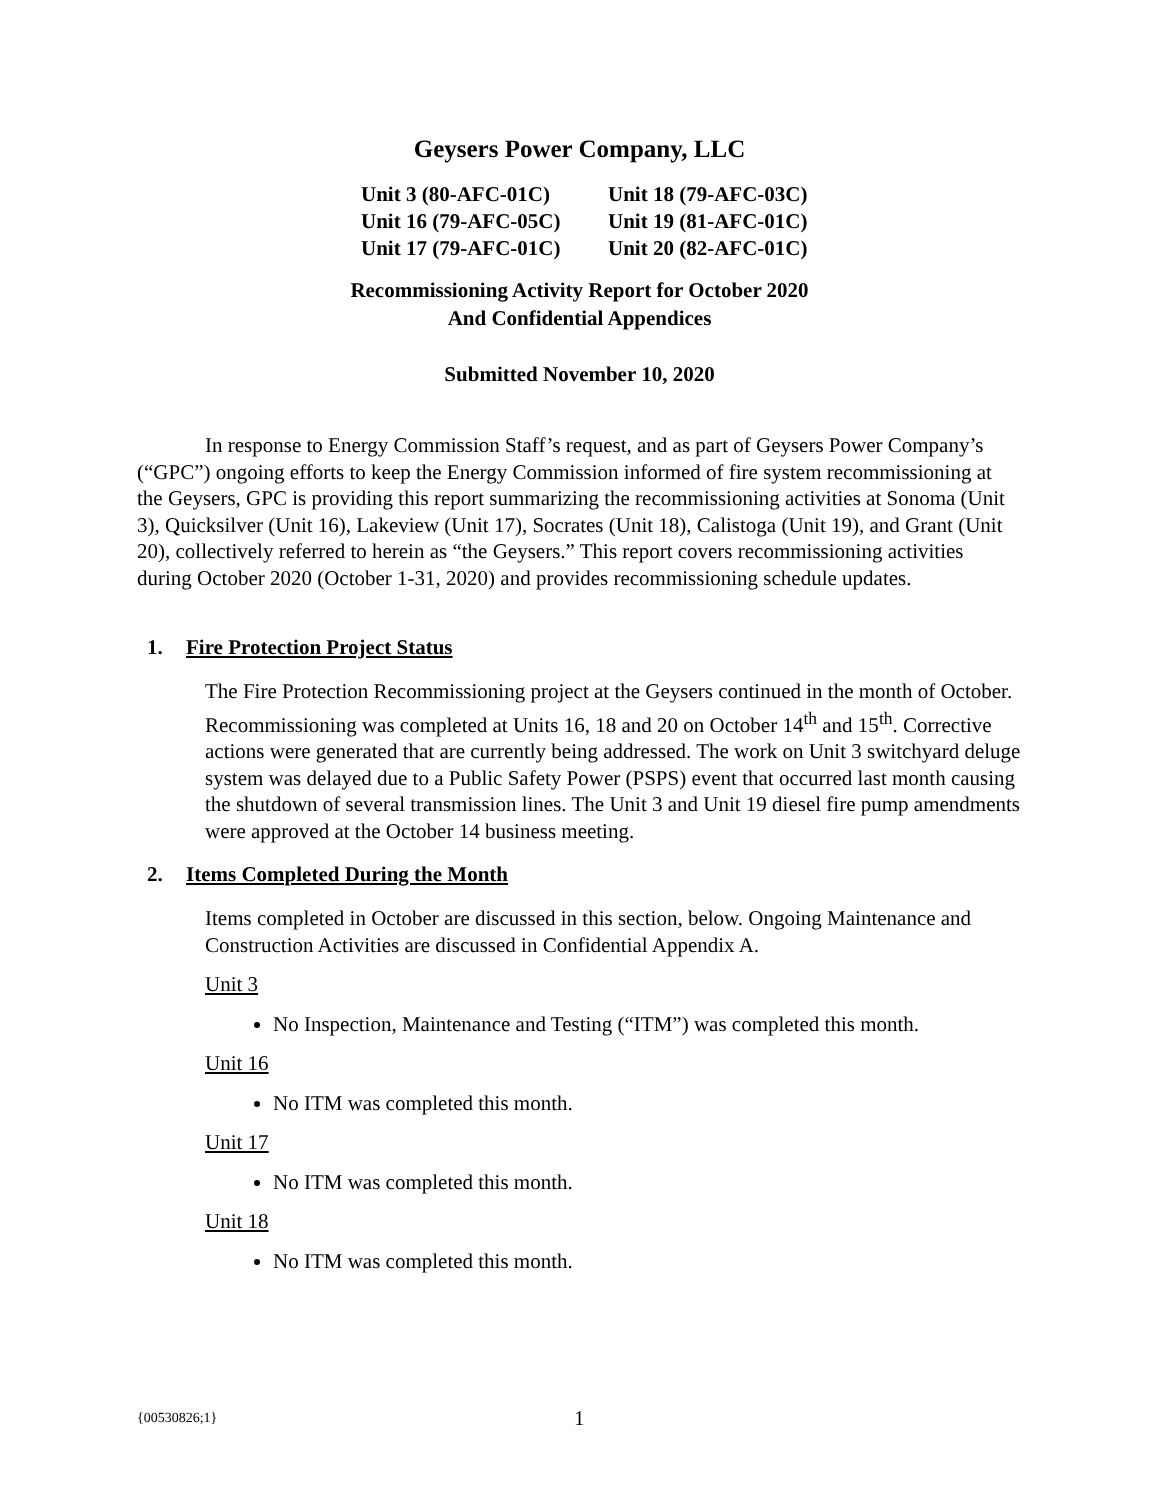Geysers Power Company, LLC
Unit 3 (80-AFC-01C)
Unit 18 (79-AFC-03C)
Unit 16 (79-AFC-05C)
Unit 19 (81-AFC-01C)
Unit 17 (79-AFC-01C)
Unit 20 (82-AFC-01C)
Recommissioning Activity Report for October 2020
And Confidential Appendices
Submitted November 10, 2020
In response to Energy Commission Staff’s request, and as part of Geysers Power Company’s (“GPC”) ongoing efforts to keep the Energy Commission informed of fire system recommissioning at the Geysers, GPC is providing this report summarizing the recommissioning activities at Sonoma (Unit 3), Quicksilver (Unit 16), Lakeview (Unit 17), Socrates (Unit 18), Calistoga (Unit 19), and Grant (Unit 20), collectively referred to herein as “the Geysers.” This report covers recommissioning activities during October 2020 (October 1-31, 2020) and provides recommissioning schedule updates.
1. Fire Protection Project Status
The Fire Protection Recommissioning project at the Geysers continued in the month of October. Recommissioning was completed at Units 16, 18 and 20 on October 14<sup>th</sup> and 15<sup>th</sup>. Corrective actions were generated that are currently being addressed. The work on Unit 3 switchyard deluge system was delayed due to a Public Safety Power (PSPS) event that occurred last month causing the shutdown of several transmission lines. The Unit 3 and Unit 19 diesel fire pump amendments were approved at the October 14 business meeting.
2. Items Completed During the Month
Items completed in October are discussed in this section, below. Ongoing Maintenance and Construction Activities are discussed in Confidential Appendix A.
Unit 3
No Inspection, Maintenance and Testing (“ITM”) was completed this month.
Unit 16
No ITM was completed this month.
Unit 17
No ITM was completed this month.
Unit 18
No ITM was completed this month.
{00530826;1} 1